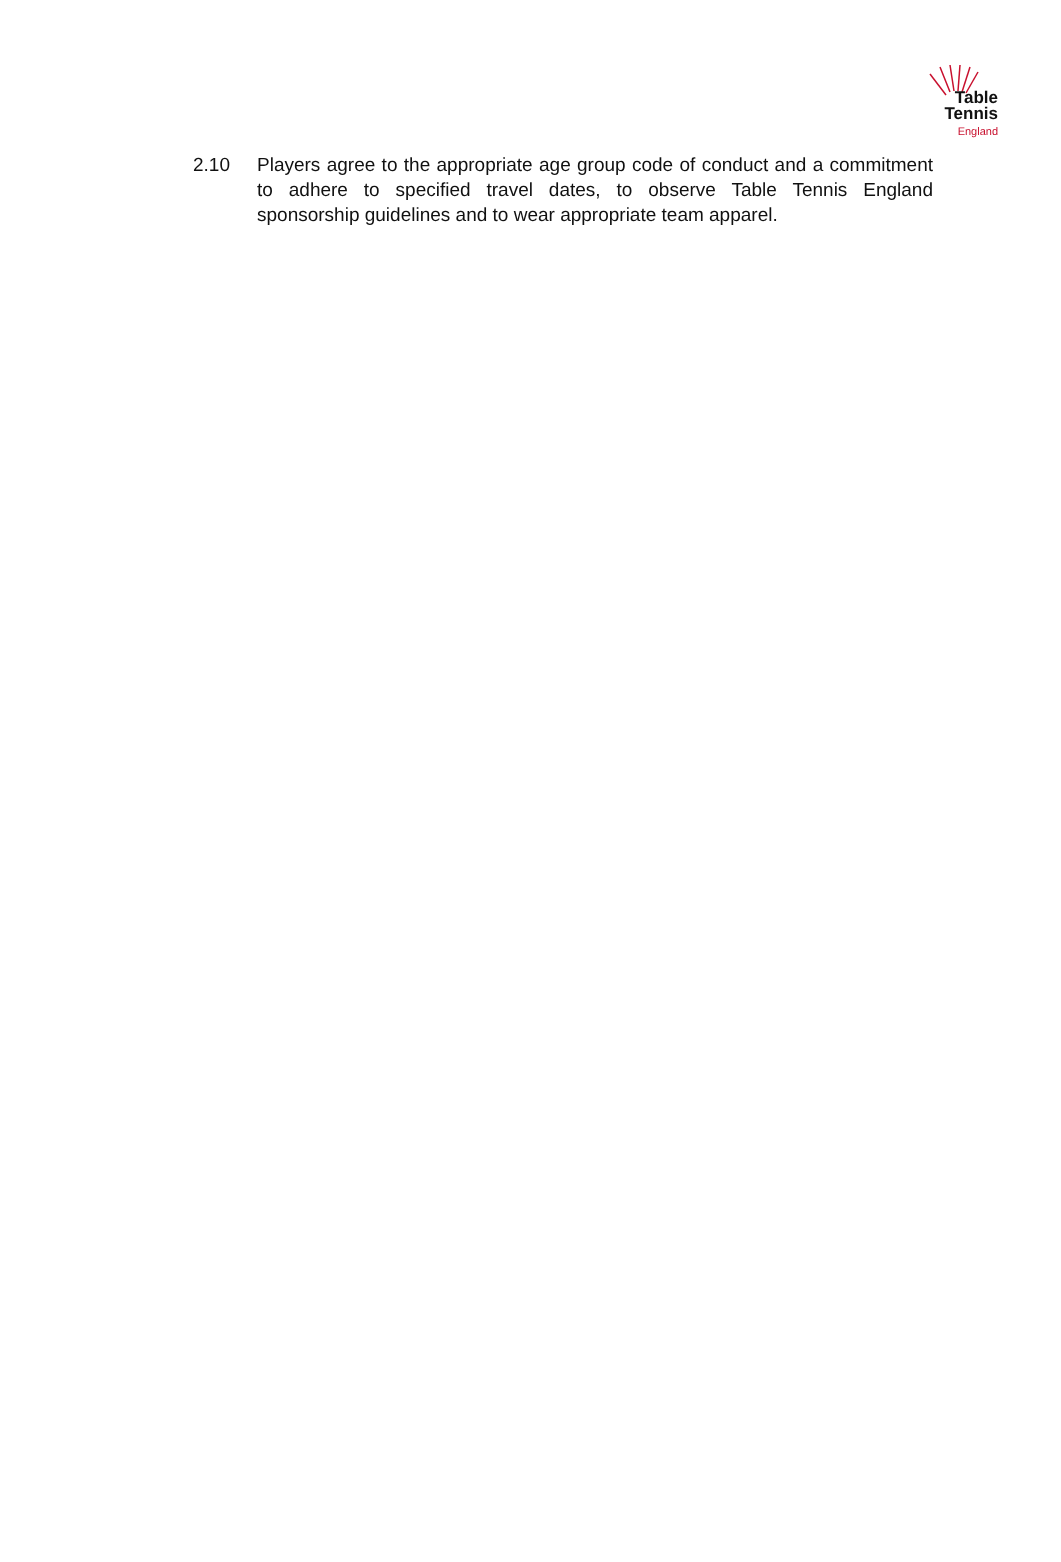Table
Tennis
England
2.10 Players agree to the appropriate age group code of conduct and a commitment to adhere to specified travel dates, to observe Table Tennis England sponsorship guidelines and to wear appropriate team apparel.